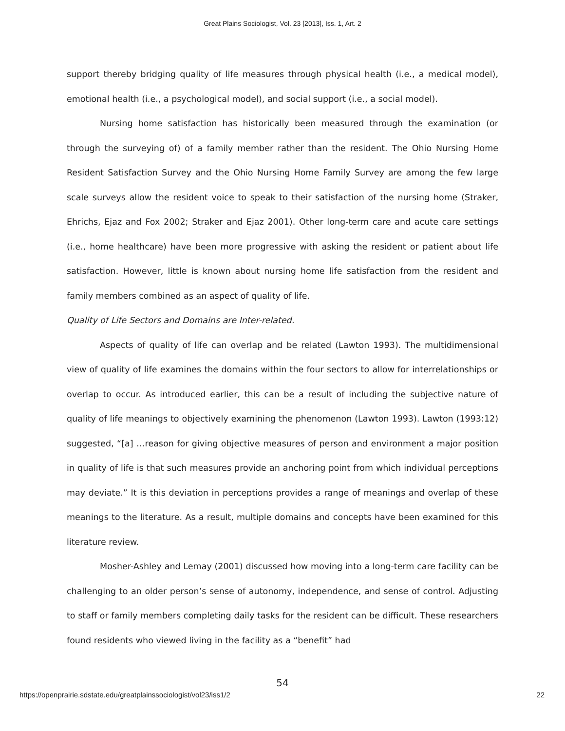Great Plains Sociologist, Vol. 23 [2013], Iss. 1, Art. 2
support thereby bridging quality of life measures through physical health (i.e., a medical model), emotional health (i.e., a psychological model), and social support (i.e., a social model).
Nursing home satisfaction has historically been measured through the examination (or through the surveying of) of a family member rather than the resident. The Ohio Nursing Home Resident Satisfaction Survey and the Ohio Nursing Home Family Survey are among the few large scale surveys allow the resident voice to speak to their satisfaction of the nursing home (Straker, Ehrichs, Ejaz and Fox 2002; Straker and Ejaz 2001). Other long-term care and acute care settings (i.e., home healthcare) have been more progressive with asking the resident or patient about life satisfaction. However, little is known about nursing home life satisfaction from the resident and family members combined as an aspect of quality of life.
Quality of Life Sectors and Domains are Inter-related.
Aspects of quality of life can overlap and be related (Lawton 1993). The multidimensional view of quality of life examines the domains within the four sectors to allow for interrelationships or overlap to occur. As introduced earlier, this can be a result of including the subjective nature of quality of life meanings to objectively examining the phenomenon (Lawton 1993). Lawton (1993:12) suggested, “[a] …reason for giving objective measures of person and environment a major position in quality of life is that such measures provide an anchoring point from which individual perceptions may deviate.” It is this deviation in perceptions provides a range of meanings and overlap of these meanings to the literature. As a result, multiple domains and concepts have been examined for this literature review.
Mosher-Ashley and Lemay (2001) discussed how moving into a long-term care facility can be challenging to an older person’s sense of autonomy, independence, and sense of control. Adjusting to staff or family members completing daily tasks for the resident can be difficult. These researchers found residents who viewed living in the facility as a “benefit” had
54
https://openprairie.sdstate.edu/greatplainssociologist/vol23/iss1/2 22